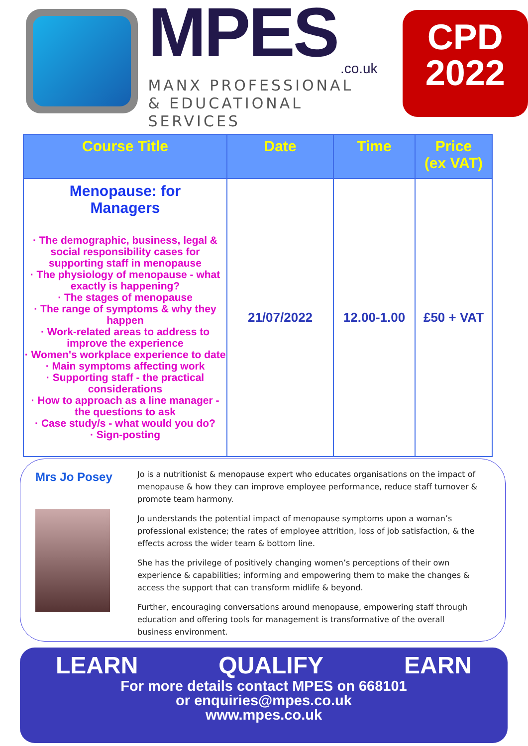MPES
.co.uk
MANX PROFESSIONAL
& EDUCATIONAL SERVICES
CPD
2022
| Course Title | Date | Time | Price (ex VAT) |
| --- | --- | --- | --- |
| Menopause: for Managers · The demographic, business, legal & social responsibility cases for supporting staff in menopause · The physiology of menopause - what exactly is happening? · The stages of menopause · The range of symptoms & why they happen · Work-related areas to address to improve the experience · Women's workplace experience to date · Main symptoms affecting work · Supporting staff - the practical considerations · How to approach as a line manager - the questions to ask · Case study/s - what would you do? · Sign-posting | 21/07/2022 | 12.00-1.00 | £50 + VAT |
Mrs Jo Posey
Jo is a nutritionist & menopause expert who educates organisations on the impact of menopause & how they can improve employee performance, reduce staff turnover & promote team harmony.
Jo understands the potential impact of menopause symptoms upon a woman’s professional existence; the rates of employee attrition, loss of job satisfaction, & the effects across the wider team & bottom line.
She has the privilege of positively changing women’s perceptions of their own experience & capabilities; informing and empowering them to make the changes & access the support that can transform midlife & beyond.
Further, encouraging conversations around menopause, empowering staff through education and offering tools for management is transformative of the overall business environment.
LEARN QUALIFY EARN
For more details contact MPES on 668101
or enquiries@mpes.co.uk
www.mpes.co.uk